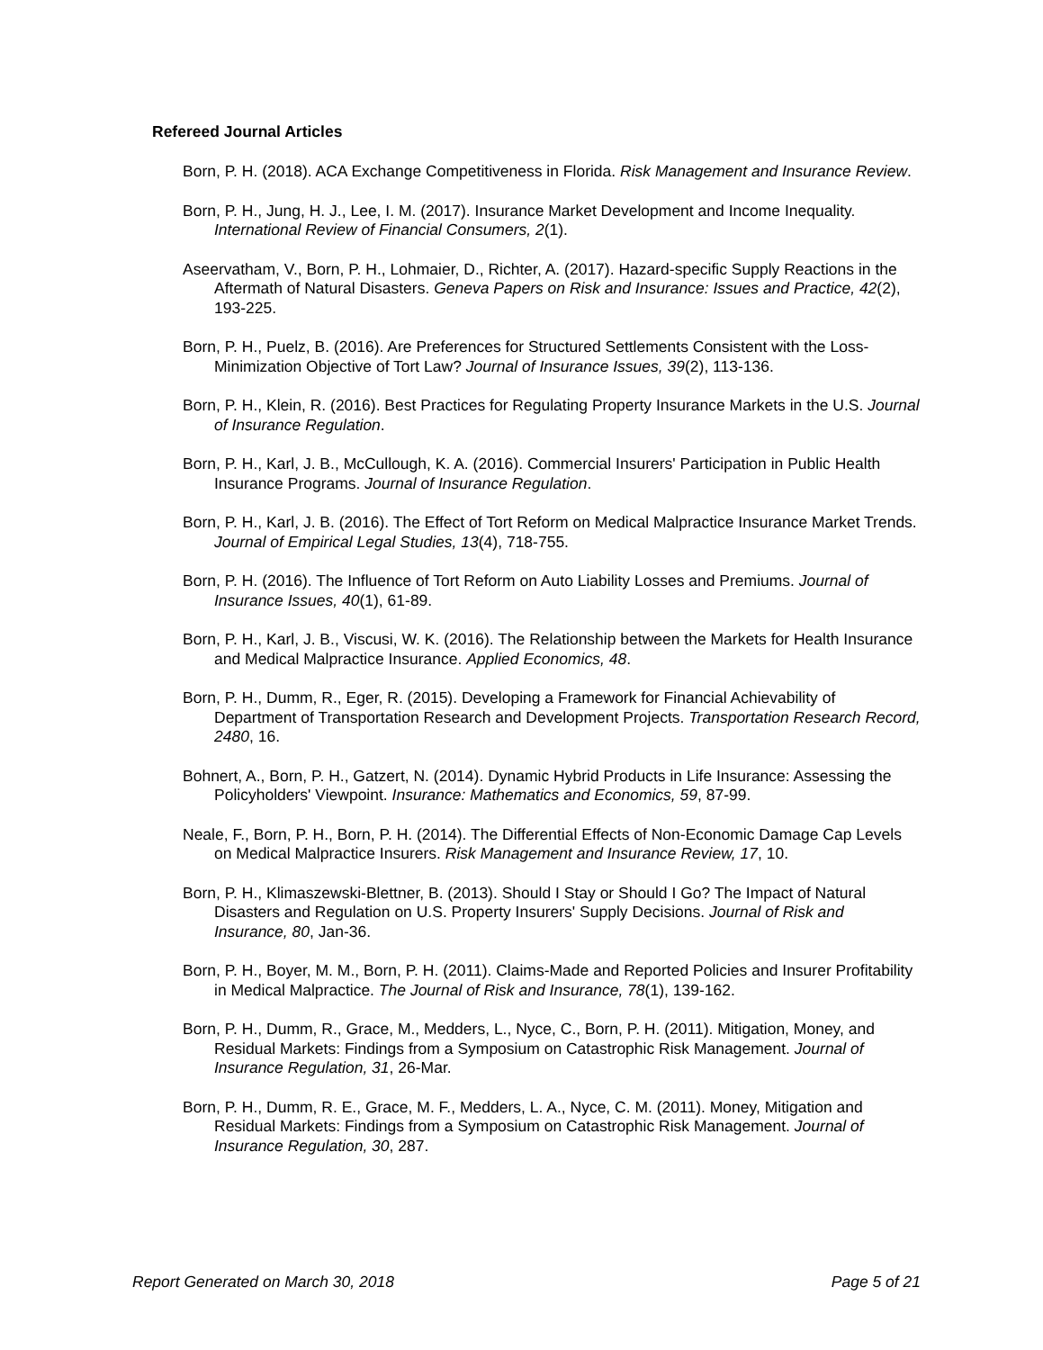Refereed Journal Articles
Born, P. H. (2018). ACA Exchange Competitiveness in Florida. Risk Management and Insurance Review.
Born, P. H., Jung, H. J., Lee, I. M. (2017). Insurance Market Development and Income Inequality. International Review of Financial Consumers, 2(1).
Aseervatham, V., Born, P. H., Lohmaier, D., Richter, A. (2017). Hazard-specific Supply Reactions in the Aftermath of Natural Disasters. Geneva Papers on Risk and Insurance: Issues and Practice, 42(2), 193-225.
Born, P. H., Puelz, B. (2016). Are Preferences for Structured Settlements Consistent with the Loss-Minimization Objective of Tort Law? Journal of Insurance Issues, 39(2), 113-136.
Born, P. H., Klein, R. (2016). Best Practices for Regulating Property Insurance Markets in the U.S. Journal of Insurance Regulation.
Born, P. H., Karl, J. B., McCullough, K. A. (2016). Commercial Insurers' Participation in Public Health Insurance Programs. Journal of Insurance Regulation.
Born, P. H., Karl, J. B. (2016). The Effect of Tort Reform on Medical Malpractice Insurance Market Trends. Journal of Empirical Legal Studies, 13(4), 718-755.
Born, P. H. (2016). The Influence of Tort Reform on Auto Liability Losses and Premiums. Journal of Insurance Issues, 40(1), 61-89.
Born, P. H., Karl, J. B., Viscusi, W. K. (2016). The Relationship between the Markets for Health Insurance and Medical Malpractice Insurance. Applied Economics, 48.
Born, P. H., Dumm, R., Eger, R. (2015). Developing a Framework for Financial Achievability of Department of Transportation Research and Development Projects. Transportation Research Record, 2480, 16.
Bohnert, A., Born, P. H., Gatzert, N. (2014). Dynamic Hybrid Products in Life Insurance: Assessing the Policyholders' Viewpoint. Insurance: Mathematics and Economics, 59, 87-99.
Neale, F., Born, P. H., Born, P. H. (2014). The Differential Effects of Non-Economic Damage Cap Levels on Medical Malpractice Insurers. Risk Management and Insurance Review, 17, 10.
Born, P. H., Klimaszewski-Blettner, B. (2013). Should I Stay or Should I Go? The Impact of Natural Disasters and Regulation on U.S. Property Insurers' Supply Decisions. Journal of Risk and Insurance, 80, Jan-36.
Born, P. H., Boyer, M. M., Born, P. H. (2011). Claims-Made and Reported Policies and Insurer Profitability in Medical Malpractice. The Journal of Risk and Insurance, 78(1), 139-162.
Born, P. H., Dumm, R., Grace, M., Medders, L., Nyce, C., Born, P. H. (2011). Mitigation, Money, and Residual Markets: Findings from a Symposium on Catastrophic Risk Management. Journal of Insurance Regulation, 31, 26-Mar.
Born, P. H., Dumm, R. E., Grace, M. F., Medders, L. A., Nyce, C. M. (2011). Money, Mitigation and Residual Markets: Findings from a Symposium on Catastrophic Risk Management. Journal of Insurance Regulation, 30, 287.
Report Generated on March 30, 2018 Page 5 of 21